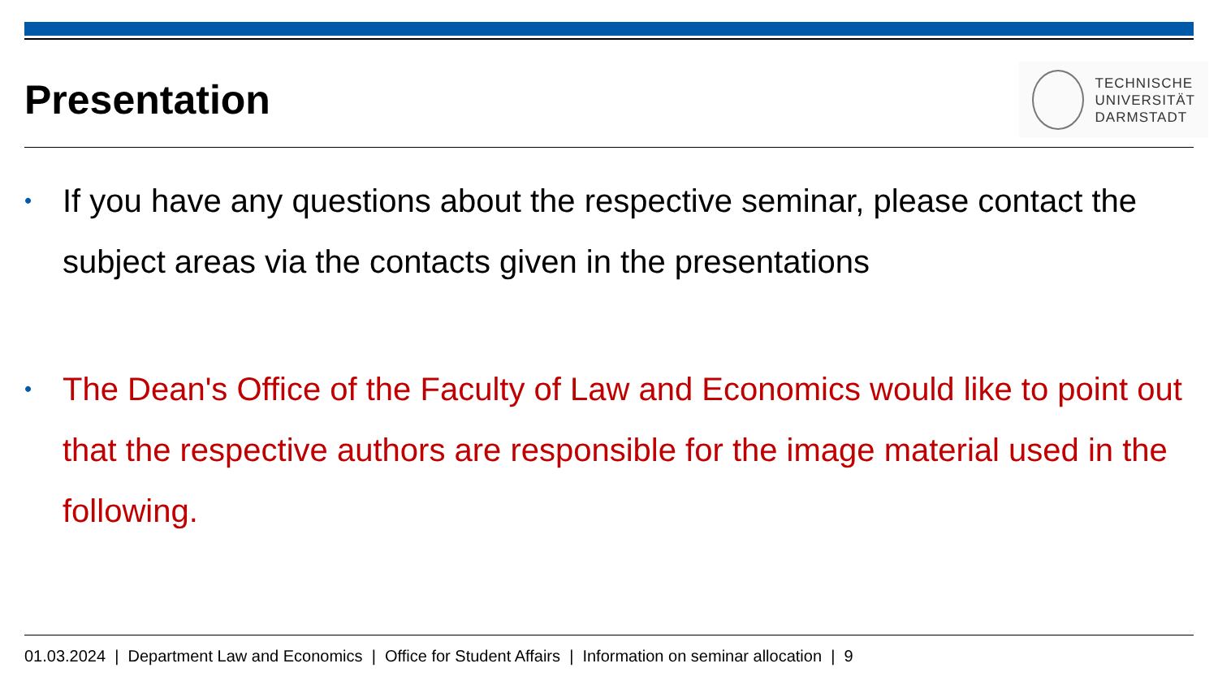Presentation
TECHNISCHE
UNIVERSITÄT
DARMSTADT
• If you have any questions about the respective seminar, please contact the subject areas via the contacts given in the presentations
• The Dean's Office of the Faculty of Law and Economics would like to point out that the respective authors are responsible for the image material used in the following.
01.03.2024 | Department Law and Economics | Office for Student Affairs | Information on seminar allocation | 9